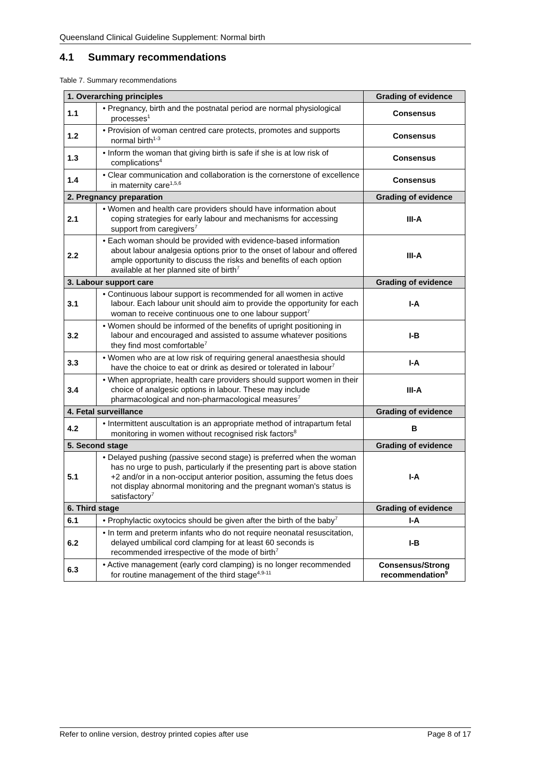Queensland Clinical Guideline Supplement: Normal birth
4.1 Summary recommendations
Table 7. Summary recommendations
| 1. Overarching principles | | Grading of evidence |
| --- | --- | --- |
| 1.1 | • Pregnancy, birth and the postnatal period are normal physiological processes<sup>1</sup> | Consensus |
| 1.2 | • Provision of woman centred care protects, promotes and supports normal birth<sup>1-3</sup> | Consensus |
| 1.3 | • Inform the woman that giving birth is safe if she is at low risk of complications<sup>4</sup> | Consensus |
| 1.4 | • Clear communication and collaboration is the cornerstone of excellence in maternity care<sup>1,5,6</sup> | Consensus |
| 2. Pregnancy preparation | | Grading of evidence |
| 2.1 | • Women and health care providers should have information about coping strategies for early labour and mechanisms for accessing support from caregivers<sup>7</sup> | III-A |
| 2.2 | • Each woman should be provided with evidence-based information about labour analgesia options prior to the onset of labour and offered ample opportunity to discuss the risks and benefits of each option available at her planned site of birth<sup>7</sup> | III-A |
| 3. Labour support care | | Grading of evidence |
| 3.1 | • Continuous labour support is recommended for all women in active labour. Each labour unit should aim to provide the opportunity for each woman to receive continuous one to one labour support<sup>7</sup> | I-A |
| 3.2 | • Women should be informed of the benefits of upright positioning in labour and encouraged and assisted to assume whatever positions they find most comfortable<sup>7</sup> | I-B |
| 3.3 | • Women who are at low risk of requiring general anaesthesia should have the choice to eat or drink as desired or tolerated in labour<sup>7</sup> | I-A |
| 3.4 | • When appropriate, health care providers should support women in their choice of analgesic options in labour. These may include pharmacological and non-pharmacological measures<sup>7</sup> | III-A |
| 4. Fetal surveillance | | Grading of evidence |
| 4.2 | • Intermittent auscultation is an appropriate method of intrapartum fetal monitoring in women without recognised risk factors<sup>8</sup> | B |
| 5. Second stage | | Grading of evidence |
| 5.1 | • Delayed pushing (passive second stage) is preferred when the woman has no urge to push, particularly if the presenting part is above station +2 and/or in a non-occiput anterior position, assuming the fetus does not display abnormal monitoring and the pregnant woman's status is satisfactory<sup>7</sup> | I-A |
| 6. Third stage | | Grading of evidence |
| 6.1 | • Prophylactic oxytocics should be given after the birth of the baby<sup>7</sup> | I-A |
| 6.2 | • In term and preterm infants who do not require neonatal resuscitation, delayed umbilical cord clamping for at least 60 seconds is recommended irrespective of the mode of birth<sup>7</sup> | I-B |
| 6.3 | • Active management (early cord clamping) is no longer recommended for routine management of the third stage<sup>4,9-11</sup> | Consensus/Strong recommendation<sup>9</sup> |
Refer to online version, destroy printed copies after use Page 8 of 17